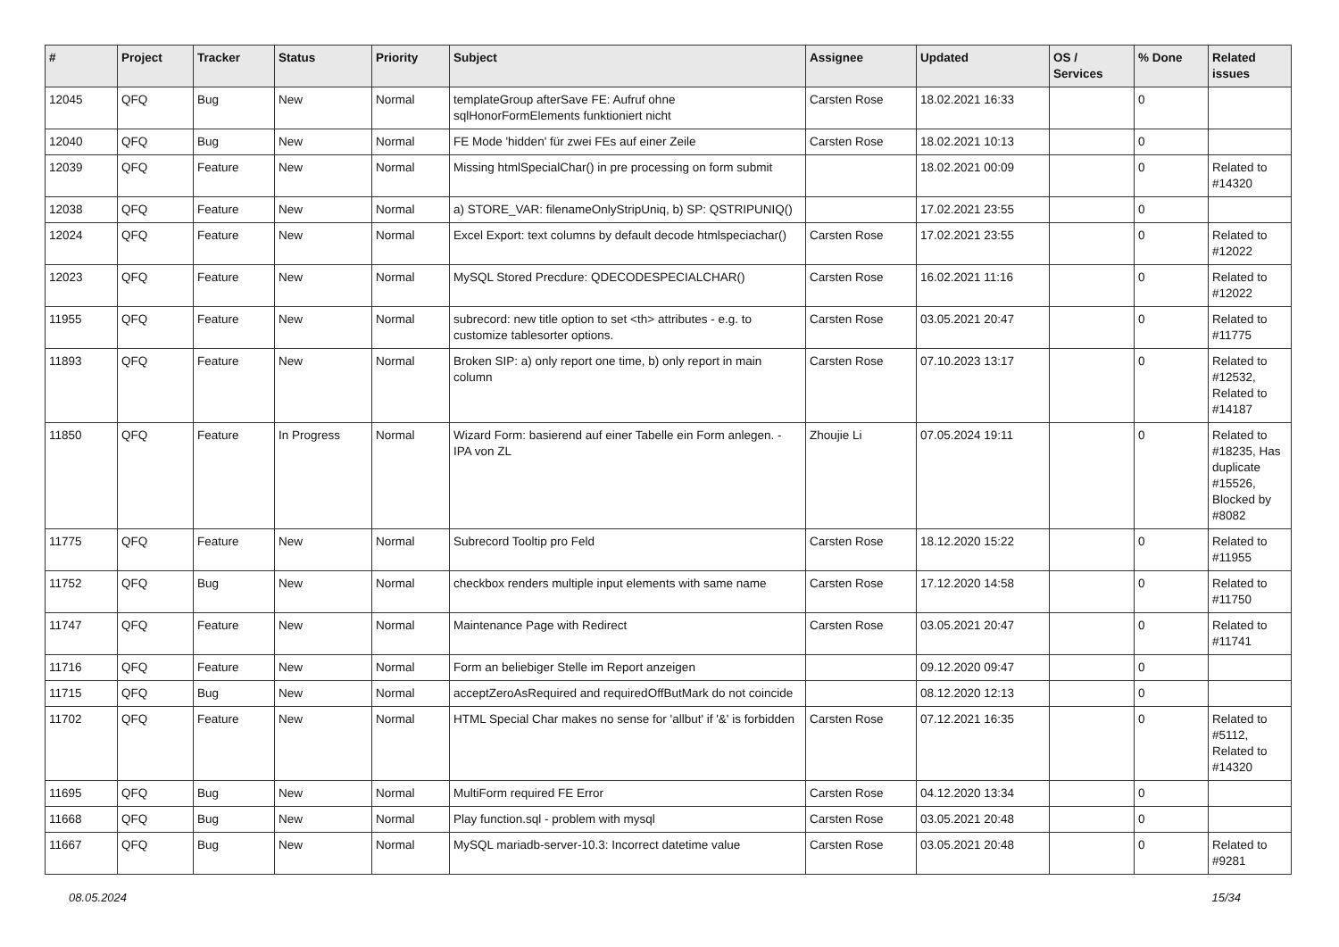| # | Project | Tracker | Status | Priority | Subject | Assignee | Updated | OS / Services | % Done | Related issues |
| --- | --- | --- | --- | --- | --- | --- | --- | --- | --- | --- |
| 12045 | QFQ | Bug | New | Normal | templateGroup afterSave FE: Aufruf ohne sqlHonorFormElements funktioniert nicht | Carsten Rose | 18.02.2021 16:33 | | 0 | |
| 12040 | QFQ | Bug | New | Normal | FE Mode 'hidden' für zwei FEs auf einer Zeile | Carsten Rose | 18.02.2021 10:13 | | 0 | |
| 12039 | QFQ | Feature | New | Normal | Missing htmlSpecialChar() in pre processing on form submit | | 18.02.2021 00:09 | | 0 | Related to #14320 |
| 12038 | QFQ | Feature | New | Normal | a) STORE_VAR: filenameOnlyStripUniq, b) SP: QSTRIPUNIQ() | | 17.02.2021 23:55 | | 0 | |
| 12024 | QFQ | Feature | New | Normal | Excel Export: text columns by default decode htmlspeciachar() | Carsten Rose | 17.02.2021 23:55 | | 0 | Related to #12022 |
| 12023 | QFQ | Feature | New | Normal | MySQL Stored Precdure: QDECODESPECIALCHAR() | Carsten Rose | 16.02.2021 11:16 | | 0 | Related to #12022 |
| 11955 | QFQ | Feature | New | Normal | subrecord: new title option to set <th> attributes - e.g. to customize tablesorter options. | Carsten Rose | 03.05.2021 20:47 | | 0 | Related to #11775 |
| 11893 | QFQ | Feature | New | Normal | Broken SIP: a) only report one time, b) only report in main column | Carsten Rose | 07.10.2023 13:17 | | 0 | Related to #12532, Related to #14187 |
| 11850 | QFQ | Feature | In Progress | Normal | Wizard Form: basierend auf einer Tabelle ein Form anlegen. - IPA von ZL | Zhoujie Li | 07.05.2024 19:11 | | 0 | Related to #18235, Has duplicate #15526, Blocked by #8082 |
| 11775 | QFQ | Feature | New | Normal | Subrecord Tooltip pro Feld | Carsten Rose | 18.12.2020 15:22 | | 0 | Related to #11955 |
| 11752 | QFQ | Bug | New | Normal | checkbox renders multiple input elements with same name | Carsten Rose | 17.12.2020 14:58 | | 0 | Related to #11750 |
| 11747 | QFQ | Feature | New | Normal | Maintenance Page with Redirect | Carsten Rose | 03.05.2021 20:47 | | 0 | Related to #11741 |
| 11716 | QFQ | Feature | New | Normal | Form an beliebiger Stelle im Report anzeigen | | 09.12.2020 09:47 | | 0 | |
| 11715 | QFQ | Bug | New | Normal | acceptZeroAsRequired and requiredOffButMark do not coincide | | 08.12.2020 12:13 | | 0 | |
| 11702 | QFQ | Feature | New | Normal | HTML Special Char makes no sense for 'allbut' if '&' is forbidden | Carsten Rose | 07.12.2021 16:35 | | 0 | Related to #5112, Related to #14320 |
| 11695 | QFQ | Bug | New | Normal | MultiForm required FE Error | Carsten Rose | 04.12.2020 13:34 | | 0 | |
| 11668 | QFQ | Bug | New | Normal | Play function.sql - problem with mysql | Carsten Rose | 03.05.2021 20:48 | | 0 | |
| 11667 | QFQ | Bug | New | Normal | MySQL mariadb-server-10.3: Incorrect datetime value | Carsten Rose | 03.05.2021 20:48 | | 0 | Related to #9281 |
08.05.2024 15/34